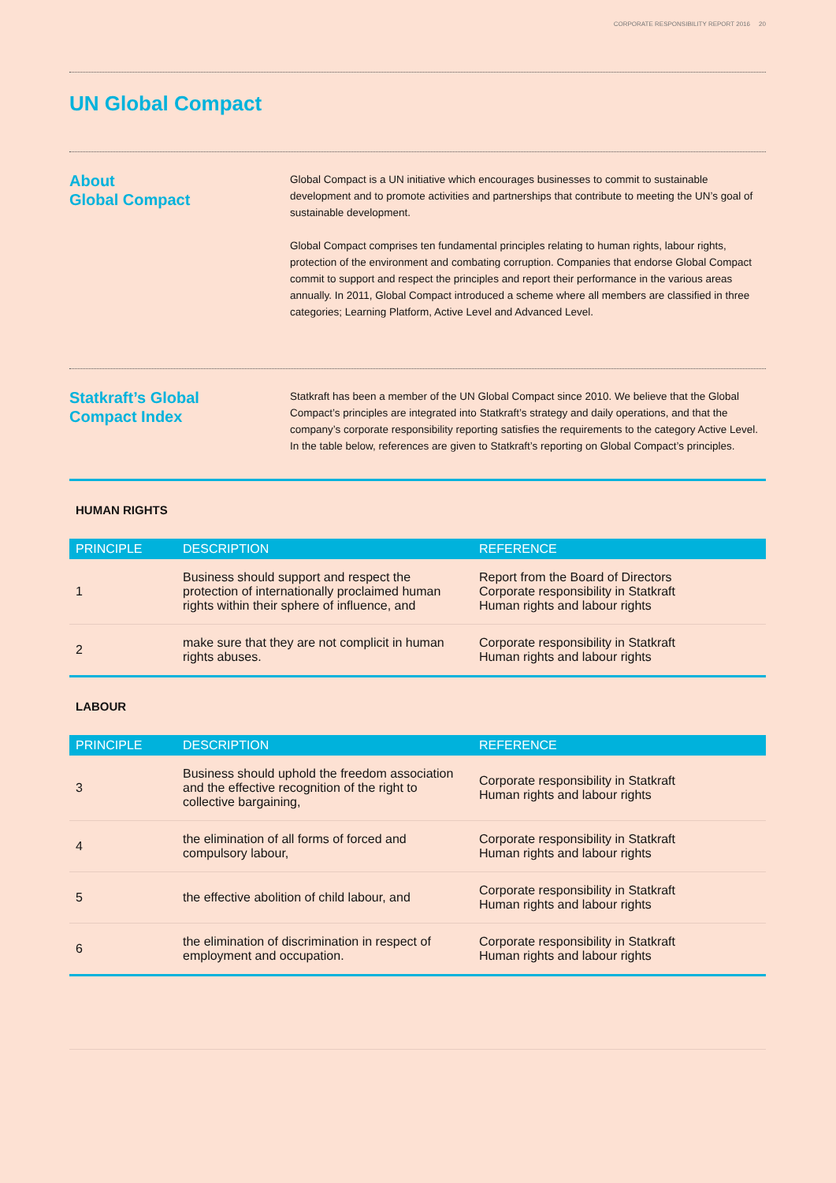CORPORATE RESPONSIBILITY REPORT 2016 20
UN Global Compact
About
Global Compact
Global Compact is a UN initiative which encourages businesses to commit to sustainable development and to promote activities and partnerships that contribute to meeting the UN’s goal of sustainable development.
Global Compact comprises ten fundamental principles relating to human rights, labour rights, protection of the environment and combating corruption. Companies that endorse Global Compact commit to support and respect the principles and report their performance in the various areas annually. In 2011, Global Compact introduced a scheme where all members are classified in three categories; Learning Platform, Active Level and Advanced Level.
Statkraft’s Global
Compact Index
Statkraft has been a member of the UN Global Compact since 2010. We believe that the Global Compact’s principles are integrated into Statkraft’s strategy and daily operations, and that the company’s corporate responsibility reporting satisfies the requirements to the category Active Level. In the table below, references are given to Statkraft’s reporting on Global Compact’s principles.
HUMAN RIGHTS
| PRINCIPLE | DESCRIPTION | REFERENCE |
| --- | --- | --- |
| 1 | Business should support and respect the protection of internationally proclaimed human rights within their sphere of influence, and | Report from the Board of Directors Corporate responsibility in Statkraft Human rights and labour rights |
| 2 | make sure that they are not complicit in human rights abuses. | Corporate responsibility in Statkraft Human rights and labour rights |
LABOUR
| PRINCIPLE | DESCRIPTION | REFERENCE |
| --- | --- | --- |
| 3 | Business should uphold the freedom association and the effective recognition of the right to collective bargaining, | Corporate responsibility in Statkraft Human rights and labour rights |
| 4 | the elimination of all forms of forced and compulsory labour, | Corporate responsibility in Statkraft Human rights and labour rights |
| 5 | the effective abolition of child labour, and | Corporate responsibility in Statkraft Human rights and labour rights |
| 6 | the elimination of discrimination in respect of employment and occupation. | Corporate responsibility in Statkraft Human rights and labour rights |